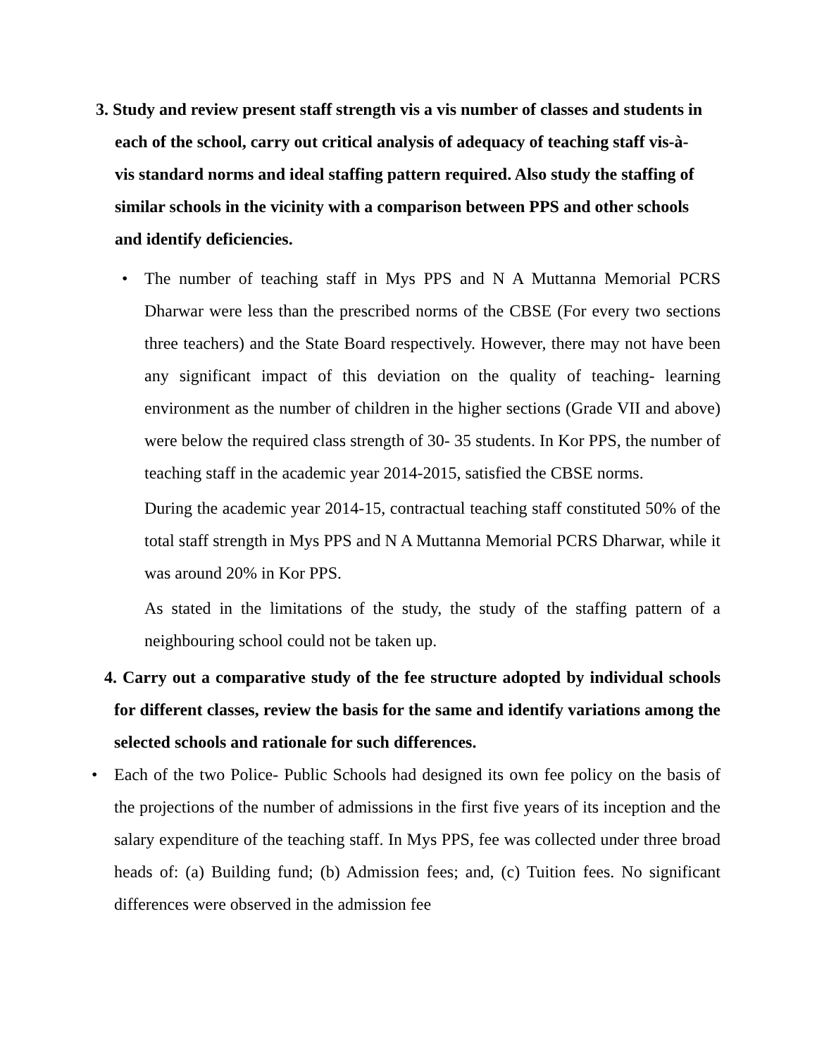3. Study and review present staff strength vis a vis number of classes and students in each of the school, carry out critical analysis of adequacy of teaching staff vis-à-vis standard norms and ideal staffing pattern required. Also study the staffing of similar schools in the vicinity with a comparison between PPS and other schools and identify deficiencies.
• The number of teaching staff in Mys PPS and N A Muttanna Memorial PCRS Dharwar were less than the prescribed norms of the CBSE (For every two sections three teachers) and the State Board respectively. However, there may not have been any significant impact of this deviation on the quality of teaching- learning environment as the number of children in the higher sections (Grade VII and above) were below the required class strength of 30- 35 students. In Kor PPS, the number of teaching staff in the academic year 2014-2015, satisfied the CBSE norms.
During the academic year 2014-15, contractual teaching staff constituted 50% of the total staff strength in Mys PPS and N A Muttanna Memorial PCRS Dharwar, while it was around 20% in Kor PPS.
As stated in the limitations of the study, the study of the staffing pattern of a neighbouring school could not be taken up.
4. Carry out a comparative study of the fee structure adopted by individual schools for different classes, review the basis for the same and identify variations among the selected schools and rationale for such differences.
• Each of the two Police- Public Schools had designed its own fee policy on the basis of the projections of the number of admissions in the first five years of its inception and the salary expenditure of the teaching staff. In Mys PPS, fee was collected under three broad heads of: (a) Building fund; (b) Admission fees; and, (c) Tuition fees. No significant differences were observed in the admission fee